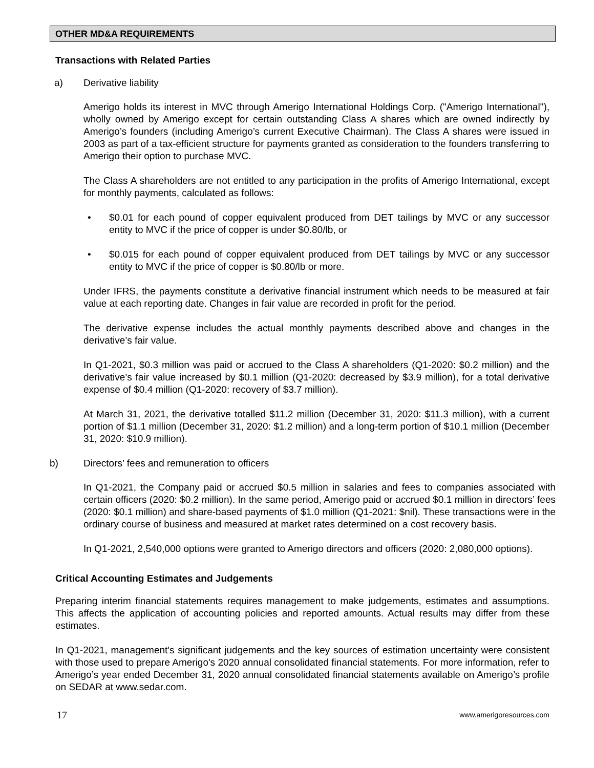OTHER MD&A REQUIREMENTS
Transactions with Related Parties
a) Derivative liability
Amerigo holds its interest in MVC through Amerigo International Holdings Corp. ("Amerigo International"), wholly owned by Amerigo except for certain outstanding Class A shares which are owned indirectly by Amerigo’s founders (including Amerigo’s current Executive Chairman). The Class A shares were issued in 2003 as part of a tax-efficient structure for payments granted as consideration to the founders transferring to Amerigo their option to purchase MVC.
The Class A shareholders are not entitled to any participation in the profits of Amerigo International, except for monthly payments, calculated as follows:
• $0.01 for each pound of copper equivalent produced from DET tailings by MVC or any successor entity to MVC if the price of copper is under $0.80/lb, or
• $0.015 for each pound of copper equivalent produced from DET tailings by MVC or any successor entity to MVC if the price of copper is $0.80/lb or more.
Under IFRS, the payments constitute a derivative financial instrument which needs to be measured at fair value at each reporting date. Changes in fair value are recorded in profit for the period.
The derivative expense includes the actual monthly payments described above and changes in the derivative’s fair value.
In Q1-2021, $0.3 million was paid or accrued to the Class A shareholders (Q1-2020: $0.2 million) and the derivative’s fair value increased by $0.1 million (Q1-2020: decreased by $3.9 million), for a total derivative expense of $0.4 million (Q1-2020: recovery of $3.7 million).
At March 31, 2021, the derivative totalled $11.2 million (December 31, 2020: $11.3 million), with a current portion of $1.1 million (December 31, 2020: $1.2 million) and a long-term portion of $10.1 million (December 31, 2020: $10.9 million).
b) Directors’ fees and remuneration to officers
In Q1-2021, the Company paid or accrued $0.5 million in salaries and fees to companies associated with certain officers (2020: $0.2 million). In the same period, Amerigo paid or accrued $0.1 million in directors’ fees (2020: $0.1 million) and share-based payments of $1.0 million (Q1-2021: $nil). These transactions were in the ordinary course of business and measured at market rates determined on a cost recovery basis.
In Q1-2021, 2,540,000 options were granted to Amerigo directors and officers (2020: 2,080,000 options).
Critical Accounting Estimates and Judgements
Preparing interim financial statements requires management to make judgements, estimates and assumptions. This affects the application of accounting policies and reported amounts. Actual results may differ from these estimates.
In Q1-2021, management's significant judgements and the key sources of estimation uncertainty were consistent with those used to prepare Amerigo's 2020 annual consolidated financial statements. For more information, refer to Amerigo’s year ended December 31, 2020 annual consolidated financial statements available on Amerigo’s profile on SEDAR at www.sedar.com.
17 www.amerigoresources.com